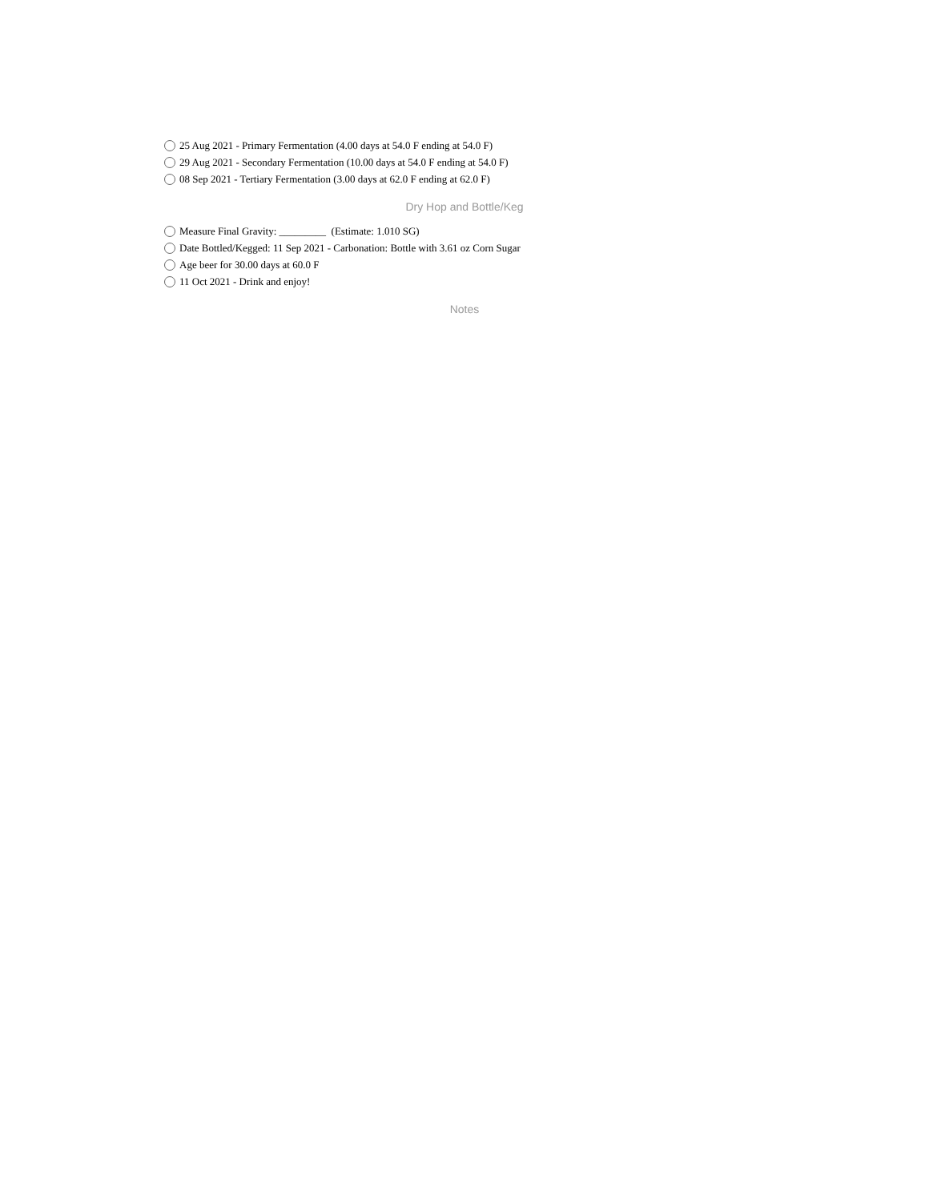25 Aug 2021 - Primary Fermentation (4.00 days at 54.0 F ending at 54.0 F)
29 Aug 2021 - Secondary Fermentation (10.00 days at 54.0 F ending at 54.0 F)
08 Sep 2021 - Tertiary Fermentation (3.00 days at 62.0 F ending at 62.0 F)
Dry Hop and Bottle/Keg
Measure Final Gravity: _________ (Estimate: 1.010 SG)
Date Bottled/Kegged: 11 Sep 2021 - Carbonation: Bottle with 3.61 oz Corn Sugar
Age beer for 30.00 days at 60.0 F
11 Oct 2021 - Drink and enjoy!
Notes